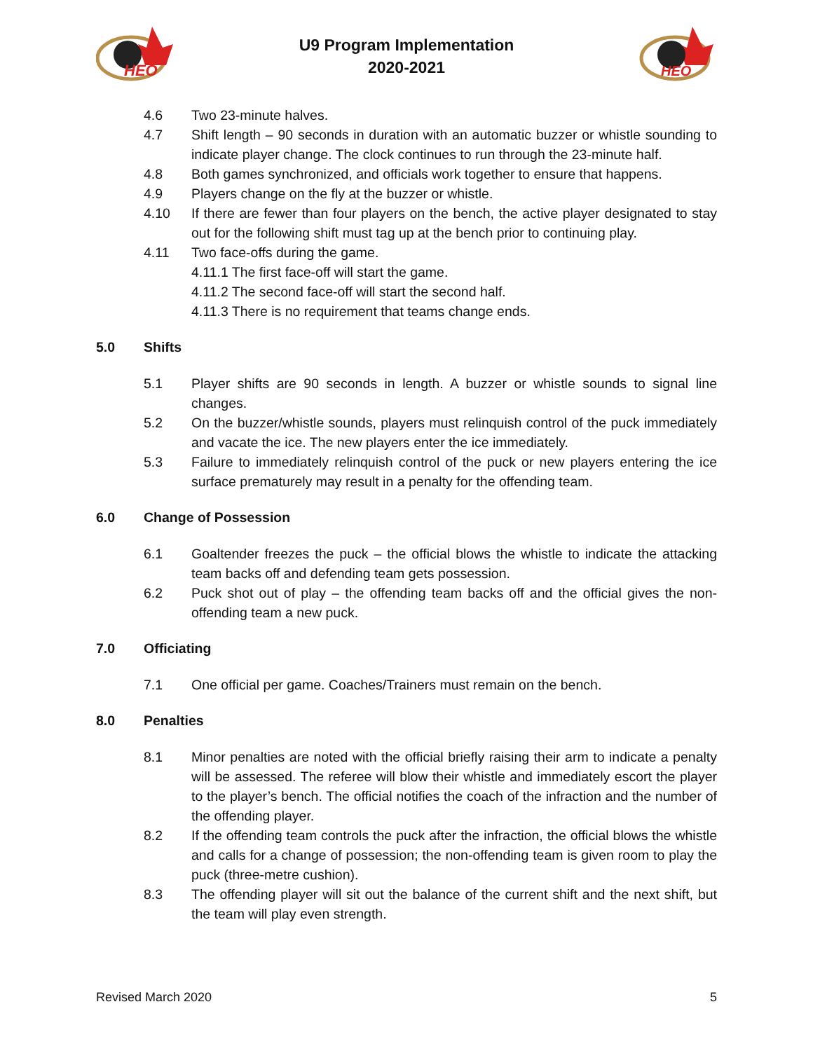HEO
U9 Program Implementation
2020-2021
HEO
4.6 Two 23-minute halves.
4.7 Shift length – 90 seconds in duration with an automatic buzzer or whistle sounding to indicate player change. The clock continues to run through the 23-minute half.
4.8 Both games synchronized, and officials work together to ensure that happens.
4.9 Players change on the fly at the buzzer or whistle.
4.10 If there are fewer than four players on the bench, the active player designated to stay out for the following shift must tag up at the bench prior to continuing play.
4.11 Two face-offs during the game.
4.11.1 The first face-off will start the game.
4.11.2 The second face-off will start the second half.
4.11.3 There is no requirement that teams change ends.
5.0 Shifts
5.1 Player shifts are 90 seconds in length. A buzzer or whistle sounds to signal line changes.
5.2 On the buzzer/whistle sounds, players must relinquish control of the puck immediately and vacate the ice. The new players enter the ice immediately.
5.3 Failure to immediately relinquish control of the puck or new players entering the ice surface prematurely may result in a penalty for the offending team.
6.0 Change of Possession
6.1 Goaltender freezes the puck – the official blows the whistle to indicate the attacking team backs off and defending team gets possession.
6.2 Puck shot out of play – the offending team backs off and the official gives the non-offending team a new puck.
7.0 Officiating
7.1 One official per game. Coaches/Trainers must remain on the bench.
8.0 Penalties
8.1 Minor penalties are noted with the official briefly raising their arm to indicate a penalty will be assessed. The referee will blow their whistle and immediately escort the player to the player’s bench. The official notifies the coach of the infraction and the number of the offending player.
8.2 If the offending team controls the puck after the infraction, the official blows the whistle and calls for a change of possession; the non-offending team is given room to play the puck (three-metre cushion).
8.3 The offending player will sit out the balance of the current shift and the next shift, but the team will play even strength.
Revised March 2020 5